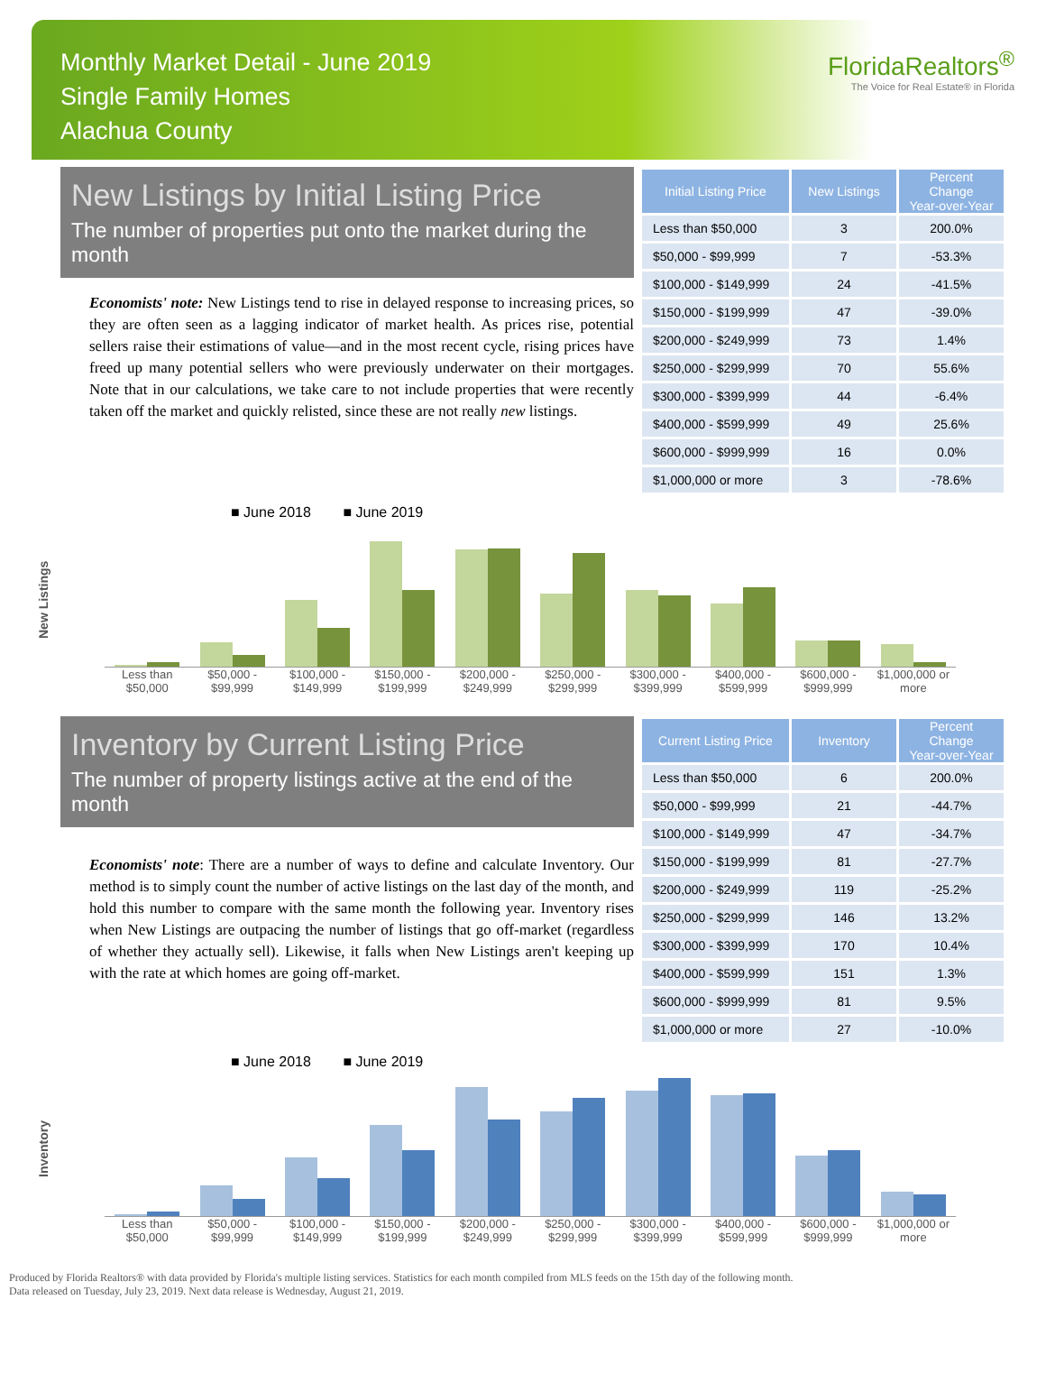Monthly Market Detail - June 2019
Single Family Homes
Alachua County
FloridaRealtors<sup>®</sup>
The Voice for Real Estate® in Florida
New Listings by Initial Listing Price
The number of properties put onto the market during the month
Economists' note: New Listings tend to rise in delayed response to increasing prices, so they are often seen as a lagging indicator of market health. As prices rise, potential sellers raise their estimations of value—and in the most recent cycle, rising prices have freed up many potential sellers who were previously underwater on their mortgages. Note that in our calculations, we take care to not include properties that were recently taken off the market and quickly relisted, since these are not really new listings.
| Initial Listing Price | New Listings | Percent Change Year-over-Year |
| --- | --- | --- |
| Less than $50,000 | 3 | 200.0% |
| $50,000 - $99,999 | 7 | -53.3% |
| $100,000 - $149,999 | 24 | -41.5% |
| $150,000 - $199,999 | 47 | -39.0% |
| $200,000 - $249,999 | 73 | 1.4% |
| $250,000 - $299,999 | 70 | 55.6% |
| $300,000 - $399,999 | 44 | -6.4% |
| $400,000 - $599,999 | 49 | 25.6% |
| $600,000 - $999,999 | 16 | 0.0% |
| $1,000,000 or more | 3 | -78.6% |
New Listings
■ June 2018 ■ June 2019
Less than $50,000 $50,000 - $99,999 $100,000 - $149,999 $150,000 - $199,999 $200,000 - $249,999 $250,000 - $299,999 $300,000 - $399,999 $400,000 - $599,999 $600,000 - $999,999 $1,000,000 or more
Inventory by Current Listing Price
The number of property listings active at the end of the month
Economists' note: There are a number of ways to define and calculate Inventory. Our method is to simply count the number of active listings on the last day of the month, and hold this number to compare with the same month the following year. Inventory rises when New Listings are outpacing the number of listings that go off-market (regardless of whether they actually sell). Likewise, it falls when New Listings aren't keeping up with the rate at which homes are going off-market.
| Current Listing Price | Inventory | Percent Change Year-over-Year |
| --- | --- | --- |
| Less than $50,000 | 6 | 200.0% |
| $50,000 - $99,999 | 21 | -44.7% |
| $100,000 - $149,999 | 47 | -34.7% |
| $150,000 - $199,999 | 81 | -27.7% |
| $200,000 - $249,999 | 119 | -25.2% |
| $250,000 - $299,999 | 146 | 13.2% |
| $300,000 - $399,999 | 170 | 10.4% |
| $400,000 - $599,999 | 151 | 1.3% |
| $600,000 - $999,999 | 81 | 9.5% |
| $1,000,000 or more | 27 | -10.0% |
Inventory
■ June 2018 ■ June 2019
Less than $50,000 $50,000 - $99,999 $100,000 - $149,999 $150,000 - $199,999 $200,000 - $249,999 $250,000 - $299,999 $300,000 - $399,999 $400,000 - $599,999 $600,000 - $999,999 $1,000,000 or more
Produced by Florida Realtors® with data provided by Florida's multiple listing services. Statistics for each month compiled from MLS feeds on the 15th day of the following month.
Data released on Tuesday, July 23, 2019. Next data release is Wednesday, August 21, 2019.